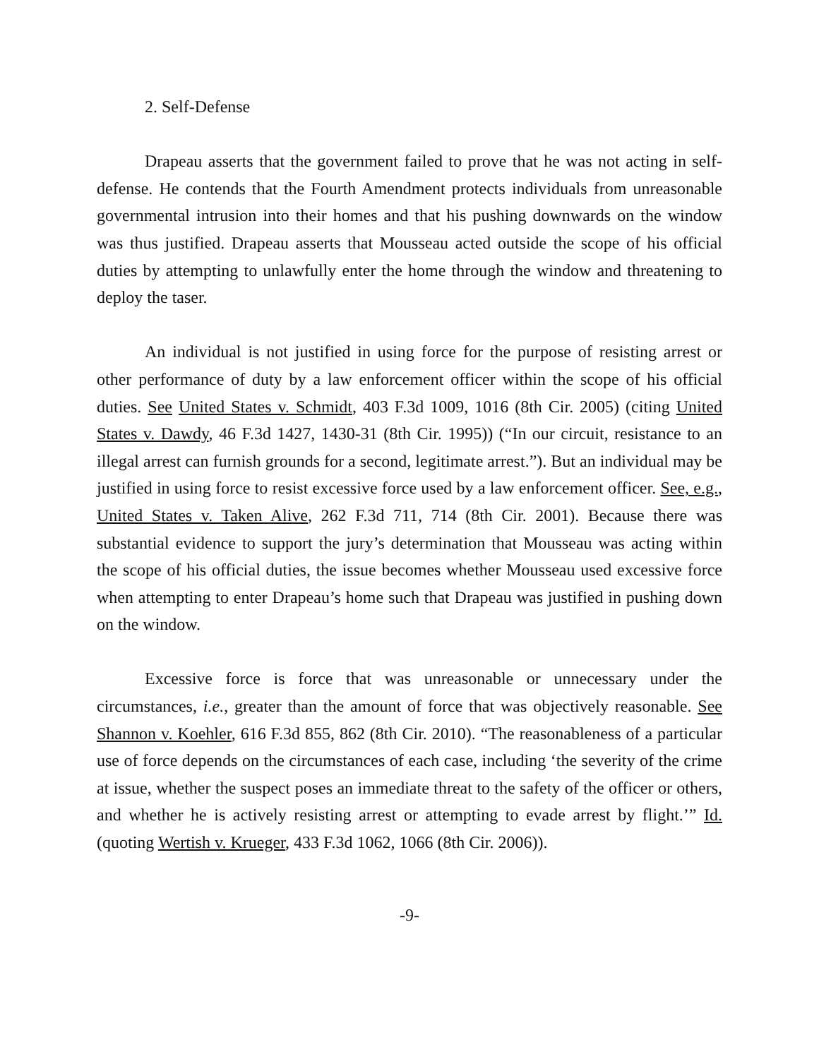2. Self-Defense
Drapeau asserts that the government failed to prove that he was not acting in self-defense. He contends that the Fourth Amendment protects individuals from unreasonable governmental intrusion into their homes and that his pushing downwards on the window was thus justified. Drapeau asserts that Mousseau acted outside the scope of his official duties by attempting to unlawfully enter the home through the window and threatening to deploy the taser.
An individual is not justified in using force for the purpose of resisting arrest or other performance of duty by a law enforcement officer within the scope of his official duties. See United States v. Schmidt, 403 F.3d 1009, 1016 (8th Cir. 2005) (citing United States v. Dawdy, 46 F.3d 1427, 1430-31 (8th Cir. 1995)) (“In our circuit, resistance to an illegal arrest can furnish grounds for a second, legitimate arrest.”). But an individual may be justified in using force to resist excessive force used by a law enforcement officer. See, e.g., United States v. Taken Alive, 262 F.3d 711, 714 (8th Cir. 2001). Because there was substantial evidence to support the jury’s determination that Mousseau was acting within the scope of his official duties, the issue becomes whether Mousseau used excessive force when attempting to enter Drapeau’s home such that Drapeau was justified in pushing down on the window.
Excessive force is force that was unreasonable or unnecessary under the circumstances, i.e., greater than the amount of force that was objectively reasonable. See Shannon v. Koehler, 616 F.3d 855, 862 (8th Cir. 2010). “The reasonableness of a particular use of force depends on the circumstances of each case, including ‘the severity of the crime at issue, whether the suspect poses an immediate threat to the safety of the officer or others, and whether he is actively resisting arrest or attempting to evade arrest by flight.’” Id. (quoting Wertish v. Krueger, 433 F.3d 1062, 1066 (8th Cir. 2006)).
-9-